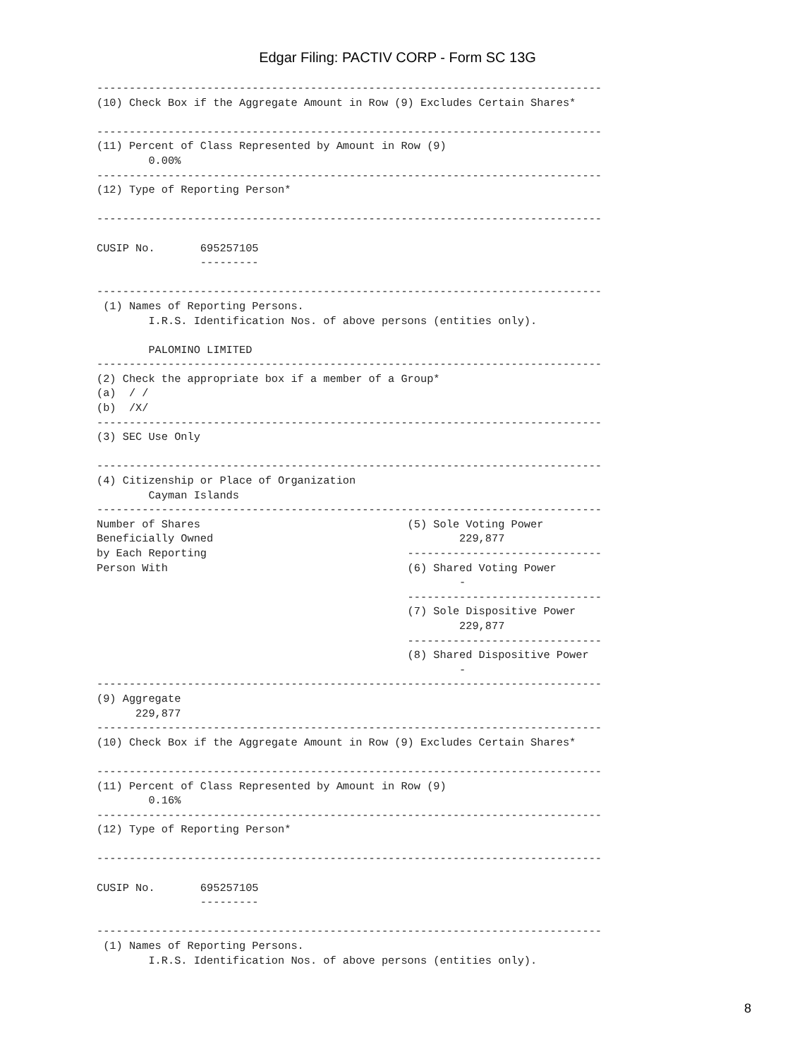Edgar Filing: PACTIV CORP - Form SC 13G
------------------------------------------------------------------------------
(10) Check Box if the Aggregate Amount in Row (9) Excludes Certain Shares*

------------------------------------------------------------------------------
(11) Percent of Class Represented by Amount in Row (9)
        0.00%
------------------------------------------------------------------------------
(12) Type of Reporting Person*

------------------------------------------------------------------------------

CUSIP No.       695257105
                ---------

------------------------------------------------------------------------------
 (1) Names of Reporting Persons.
        I.R.S. Identification Nos. of above persons (entities only).

        PALOMINO LIMITED
------------------------------------------------------------------------------
(2) Check the appropriate box if a member of a Group*
(a)  / /
(b)  /X/
------------------------------------------------------------------------------
(3) SEC Use Only

------------------------------------------------------------------------------
(4) Citizenship or Place of Organization
        Cayman Islands
------------------------------------------------------------------------------
Number of Shares                                (5) Sole Voting Power
Beneficially Owned                                      229,877
by Each Reporting                               ------------------------------
Person With                                     (6) Shared Voting Power
                                                        -
                                                ------------------------------
                                                (7) Sole Dispositive Power
                                                        229,877
                                                ------------------------------
                                                (8) Shared Dispositive Power
                                                        -
------------------------------------------------------------------------------
(9) Aggregate
      229,877
------------------------------------------------------------------------------
(10) Check Box if the Aggregate Amount in Row (9) Excludes Certain Shares*

------------------------------------------------------------------------------
(11) Percent of Class Represented by Amount in Row (9)
        0.16%
------------------------------------------------------------------------------
(12) Type of Reporting Person*

------------------------------------------------------------------------------

CUSIP No.       695257105
                ---------

------------------------------------------------------------------------------
 (1) Names of Reporting Persons.
        I.R.S. Identification Nos. of above persons (entities only).
8